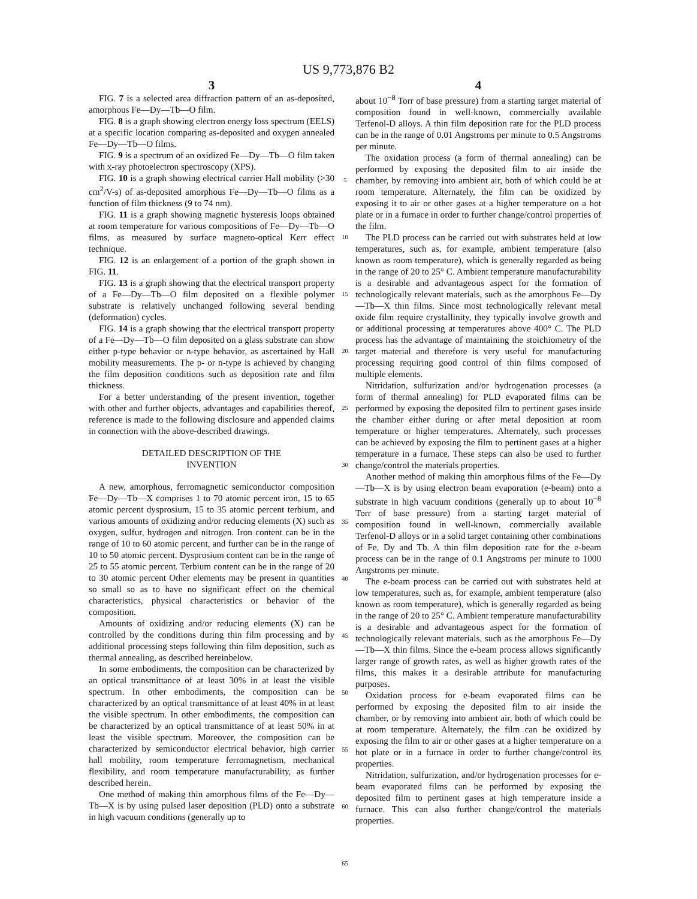US 9,773,876 B2
3
FIG. 7 is a selected area diffraction pattern of an as-deposited, amorphous Fe—Dy—Tb—O film.
FIG. 8 is a graph showing electron energy loss spectrum (EELS) at a specific location comparing as-deposited and oxygen annealed Fe—Dy—Tb—O films.
FIG. 9 is a spectrum of an oxidized Fe—Dy—Tb—O film taken with x-ray photoelectron spectroscopy (XPS).
FIG. 10 is a graph showing electrical carrier Hall mobility (>30 cm<sup>2</sup>/V-s) of as-deposited amorphous Fe—Dy—Tb—O films as a function of film thickness (9 to 74 nm).
FIG. 11 is a graph showing magnetic hysteresis loops obtained at room temperature for various compositions of Fe—Dy—Tb—O films, as measured by surface magneto-optical Kerr effect technique.
FIG. 12 is an enlargement of a portion of the graph shown in FIG. 11.
FIG. 13 is a graph showing that the electrical transport property of a Fe—Dy—Tb—O film deposited on a flexible polymer substrate is relatively unchanged following several bending (deformation) cycles.
FIG. 14 is a graph showing that the electrical transport property of a Fe—Dy—Tb—O film deposited on a glass substrate can show either p-type behavior or n-type behavior, as ascertained by Hall mobility measurements. The p- or n-type is achieved by changing the film deposition conditions such as deposition rate and film thickness.
For a better understanding of the present invention, together with other and further objects, advantages and capabilities thereof, reference is made to the following disclosure and appended claims in connection with the above-described drawings.
DETAILED DESCRIPTION OF THE
INVENTION
A new, amorphous, ferromagnetic semiconductor composition Fe—Dy—Tb—X comprises 1 to 70 atomic percent iron, 15 to 65 atomic percent dysprosium, 15 to 35 atomic percent terbium, and various amounts of oxidizing and/or reducing elements (X) such as oxygen, sulfur, hydrogen and nitrogen. Iron content can be in the range of 10 to 60 atomic percent, and further can be in the range of 10 to 50 atomic percent. Dysprosium content can be in the range of 25 to 55 atomic percent. Terbium content can be in the range of 20 to 30 atomic percent Other elements may be present in quantities so small so as to have no significant effect on the chemical characteristics, physical characteristics or behavior of the composition.
Amounts of oxidizing and/or reducing elements (X) can be controlled by the conditions during thin film processing and by additional processing steps following thin film deposition, such as thermal annealing, as described hereinbelow.
In some embodiments, the composition can be characterized by an optical transmittance of at least 30% in at least the visible spectrum. In other embodiments, the composition can be characterized by an optical transmittance of at least 40% in at least the visible spectrum. In other embodiments, the composition can be characterized by an optical transmittance of at least 50% in at least the visible spectrum. Moreover, the composition can be characterized by semiconductor electrical behavior, high carrier hall mobility, room temperature ferromagnetism, mechanical flexibility, and room temperature manufacturability, as further described herein.
One method of making thin amorphous films of the Fe—Dy—Tb—X is by using pulsed laser deposition (PLD) onto a substrate in high vacuum conditions (generally up to
5
10
15
20
25
30
35
40
45
50
55
60
65
4
about 10<sup>−8</sup> Torr of base pressure) from a starting target material of composition found in well-known, commercially available Terfenol-D alloys. A thin film deposition rate for the PLD process can be in the range of 0.01 Angstroms per minute to 0.5 Angstroms per minute.
The oxidation process (a form of thermal annealing) can be performed by exposing the deposited film to air inside the chamber, by removing into ambient air, both of which could be at room temperature. Alternately, the film can be oxidized by exposing it to air or other gases at a higher temperature on a hot plate or in a furnace in order to further change/control properties of the film.
The PLD process can be carried out with substrates held at low temperatures, such as, for example, ambient temperature (also known as room temperature), which is generally regarded as being in the range of 20 to 25° C. Ambient temperature manufacturability is a desirable and advantageous aspect for the formation of technologically relevant materials, such as the amorphous Fe—Dy—Tb—X thin films. Since most technologically relevant metal oxide film require crystallinity, they typically involve growth and or additional processing at temperatures above 400° C. The PLD process has the advantage of maintaining the stoichiometry of the target material and therefore is very useful for manufacturing processing requiring good control of thin films composed of multiple elements.
Nitridation, sulfurization and/or hydrogenation processes (a form of thermal annealing) for PLD evaporated films can be performed by exposing the deposited film to pertinent gases inside the chamber either during or after metal deposition at room temperature or higher temperatures. Alternately, such processes can be achieved by exposing the film to pertinent gases at a higher temperature in a furnace. These steps can also be used to further change/control the materials properties.
Another method of making thin amorphous films of the Fe—Dy—Tb—X is by using electron beam evaporation (e-beam) onto a substrate in high vacuum conditions (generally up to about 10<sup>−8</sup> Torr of base pressure) from a starting target material of composition found in well-known, commercially available Terfenol-D alloys or in a solid target containing other combinations of Fe, Dy and Tb. A thin film deposition rate for the e-beam process can be in the range of 0.1 Angstroms per minute to 1000 Angstroms per minute.
The e-beam process can be carried out with substrates held at low temperatures, such as, for example, ambient temperature (also known as room temperature), which is generally regarded as being in the range of 20 to 25° C. Ambient temperature manufacturability is a desirable and advantageous aspect for the formation of technologically relevant materials, such as the amorphous Fe—Dy—Tb—X thin films. Since the e-beam process allows significantly larger range of growth rates, as well as higher growth rates of the films, this makes it a desirable attribute for manufacturing purposes.
Oxidation process for e-beam evaporated films can be performed by exposing the deposited film to air inside the chamber, or by removing into ambient air, both of which could be at room temperature. Alternately, the film can be oxidized by exposing the film to air or other gases at a higher temperature on a hot plate or in a furnace in order to further change/control its properties.
Nitridation, sulfurization, and/or hydrogenation processes for e-beam evaporated films can be performed by exposing the deposited film to pertinent gases at high temperature inside a furnace. This can also further change/control the materials properties.